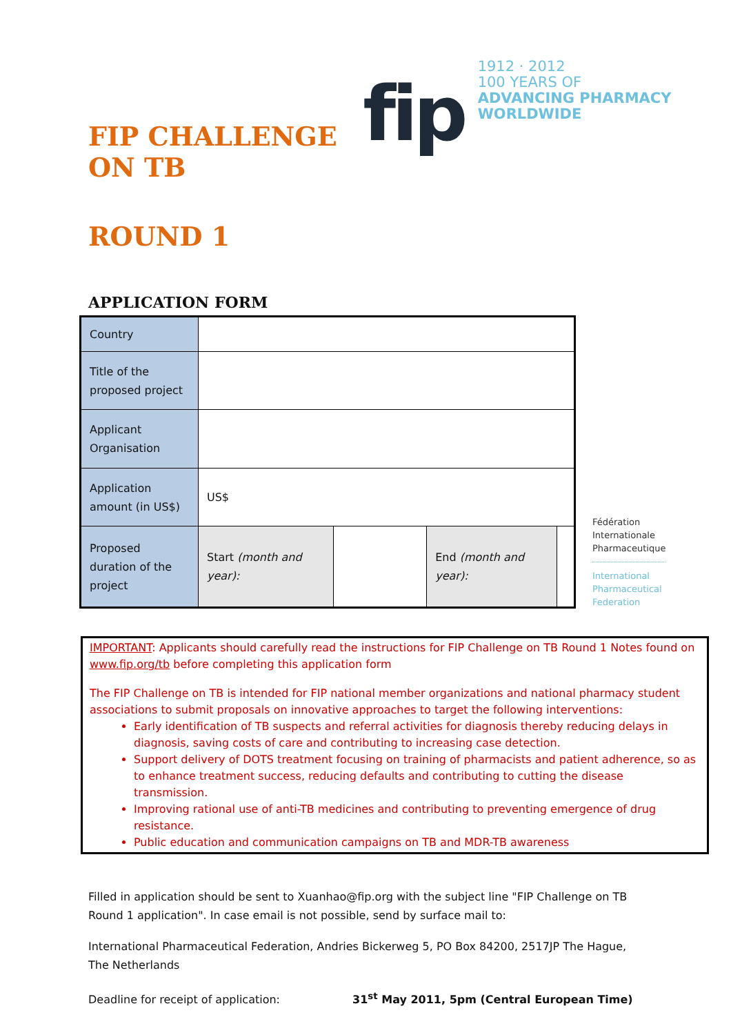FIP CHALLENGE ON TB
fip
1912 · 2012
100 YEARS OF
ADVANCING PHARMACY WORLDWIDE
ROUND 1
APPLICATION FORM
| Country | | | | |
| Title of the proposed project | | | | |
| Applicant Organisation | | | | |
| Application amount (in US$) | US$ | | | |
| Proposed duration of the project | Start (month and year): | | End (month and year): | |
Fédération
Internationale
Pharmaceutique
International
Pharmaceutical
Federation
IMPORTANT: Applicants should carefully read the instructions for FIP Challenge on TB Round 1 Notes found on www.fip.org/tb before completing this application form
The FIP Challenge on TB is intended for FIP national member organizations and national pharmacy student associations to submit proposals on innovative approaches to target the following interventions:
Early identification of TB suspects and referral activities for diagnosis thereby reducing delays in diagnosis, saving costs of care and contributing to increasing case detection.
Support delivery of DOTS treatment focusing on training of pharmacists and patient adherence, so as to enhance treatment success, reducing defaults and contributing to cutting the disease transmission.
Improving rational use of anti-TB medicines and contributing to preventing emergence of drug resistance.
Public education and communication campaigns on TB and MDR-TB awareness
Filled in application should be sent to Xuanhao@fip.org with the subject line "FIP Challenge on TB Round 1 application". In case email is not possible, send by surface mail to:
International Pharmaceutical Federation, Andries Bickerweg 5, PO Box 84200, 2517JP The Hague, The Netherlands
Deadline for receipt of application: 31<sup>st</sup> May 2011, 5pm (Central European Time)